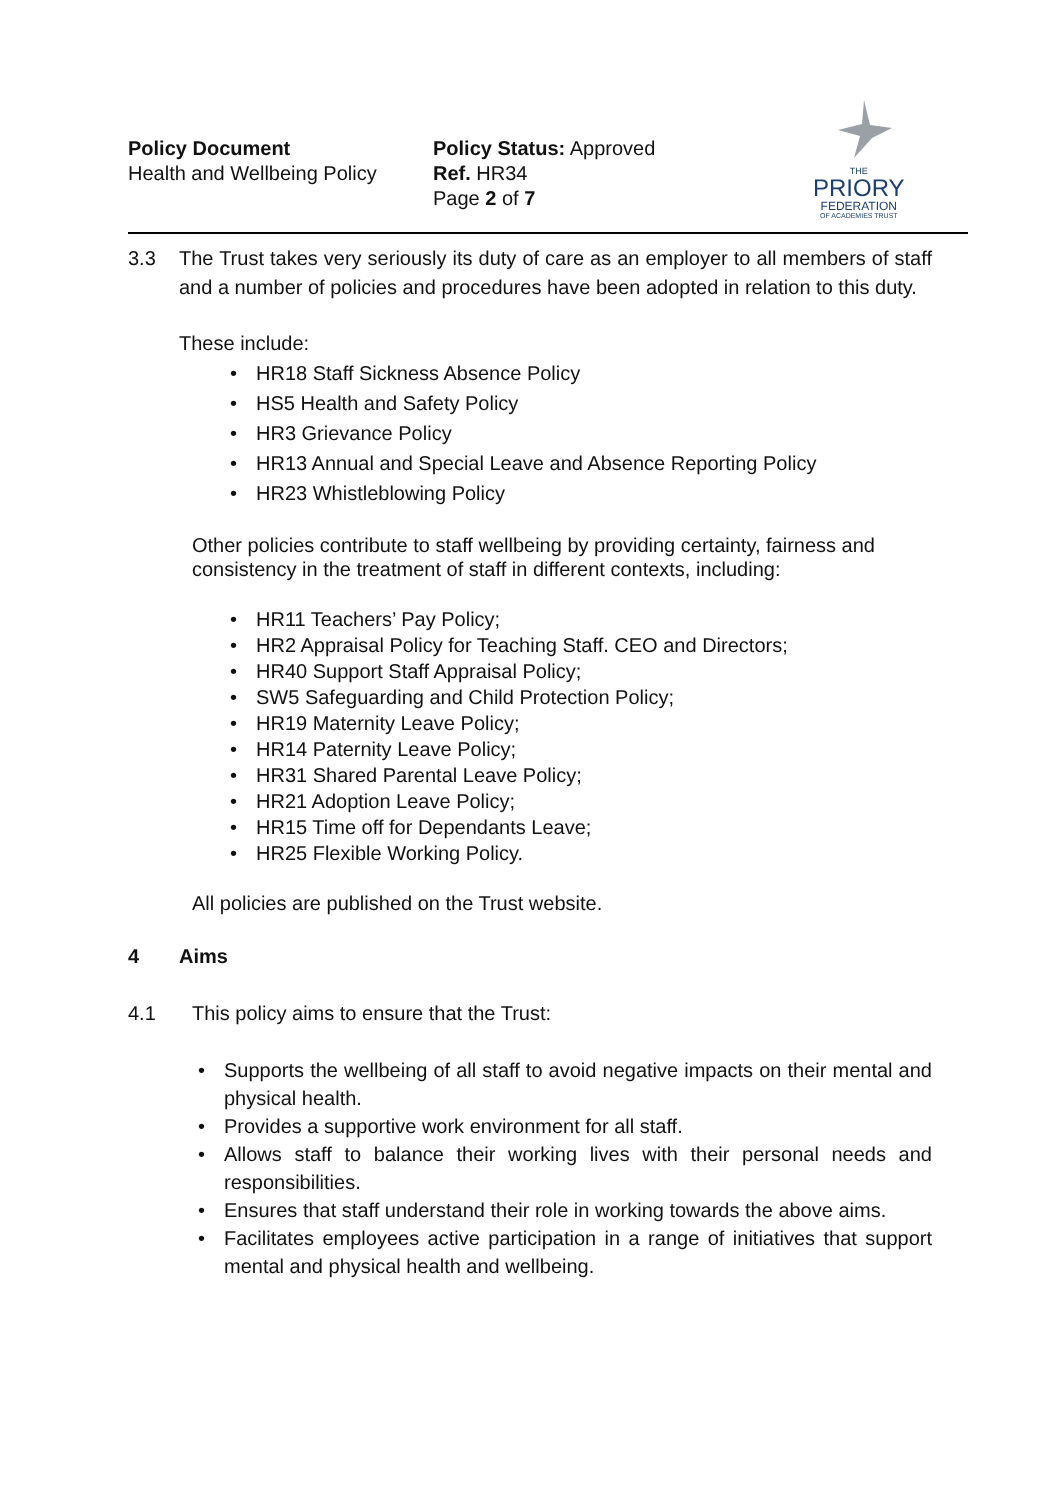Policy Document
Health and Wellbeing Policy
Policy Status: Approved
Ref. HR34
Page 2 of 7
THE
PRIORY
FEDERATION
OF ACADEMIES TRUST
3.3 The Trust takes very seriously its duty of care as an employer to all members of staff and a number of policies and procedures have been adopted in relation to this duty.
These include:
• HR18 Staff Sickness Absence Policy
• HS5 Health and Safety Policy
• HR3 Grievance Policy
• HR13 Annual and Special Leave and Absence Reporting Policy
• HR23 Whistleblowing Policy
Other policies contribute to staff wellbeing by providing certainty, fairness and consistency in the treatment of staff in different contexts, including:
• HR11 Teachers’ Pay Policy;
• HR2 Appraisal Policy for Teaching Staff. CEO and Directors;
• HR40 Support Staff Appraisal Policy;
• SW5 Safeguarding and Child Protection Policy;
• HR19 Maternity Leave Policy;
• HR14 Paternity Leave Policy;
• HR31 Shared Parental Leave Policy;
• HR21 Adoption Leave Policy;
• HR15 Time off for Dependants Leave;
• HR25 Flexible Working Policy.
All policies are published on the Trust website.
4 Aims
4.1 This policy aims to ensure that the Trust:
• Supports the wellbeing of all staff to avoid negative impacts on their mental and physical health.
• Provides a supportive work environment for all staff.
• Allows staff to balance their working lives with their personal needs and responsibilities.
• Ensures that staff understand their role in working towards the above aims.
• Facilitates employees active participation in a range of initiatives that support mental and physical health and wellbeing.